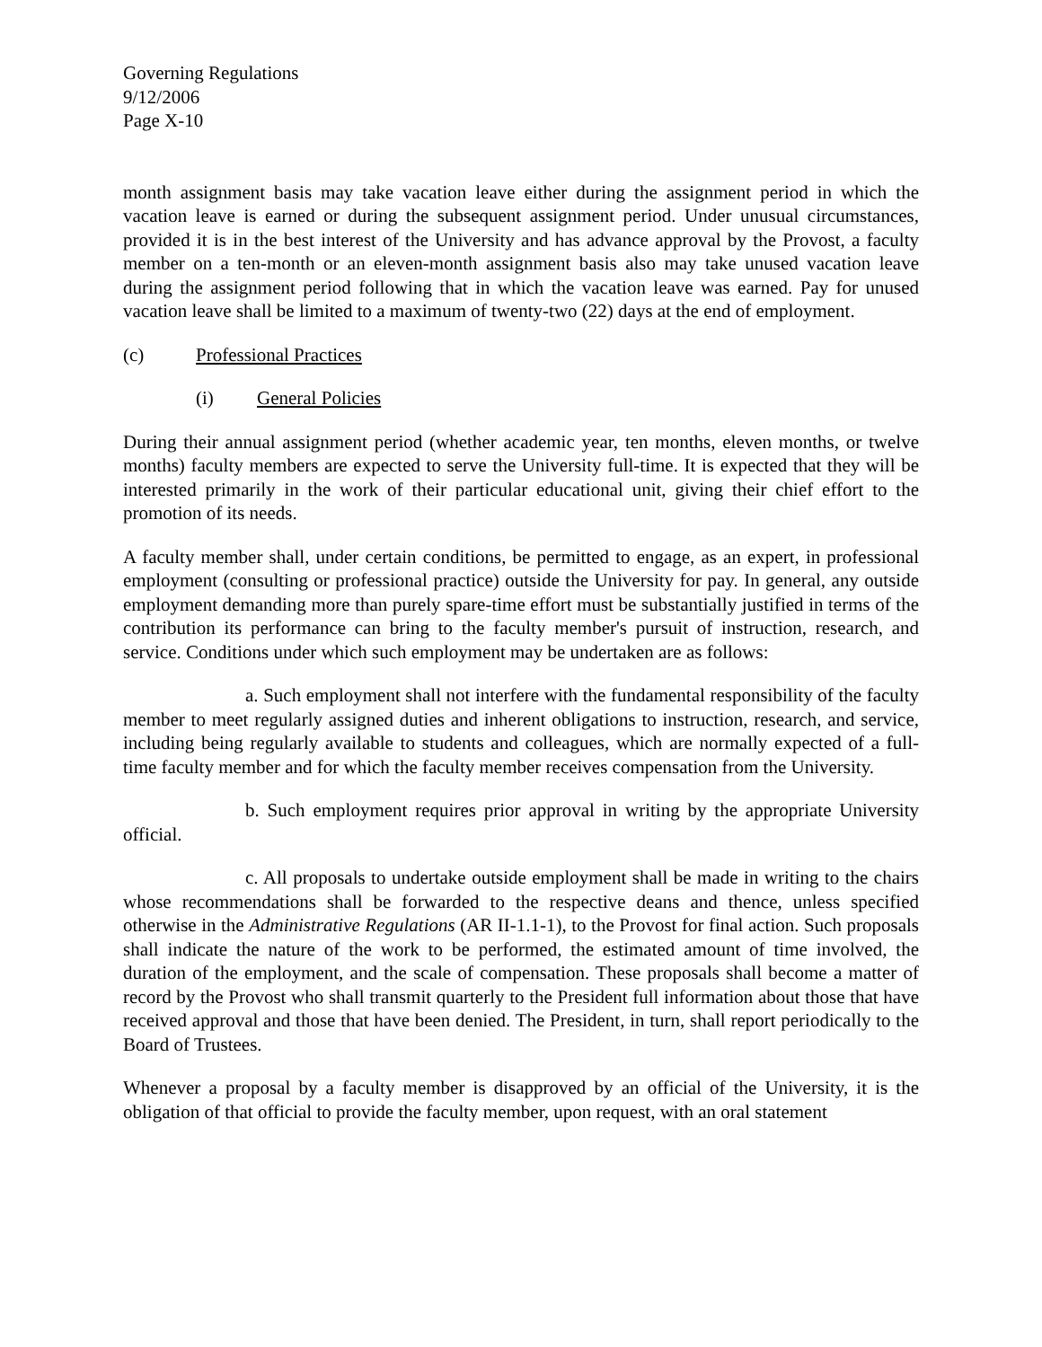Governing Regulations
9/12/2006
Page X-10
month assignment basis may take vacation leave either during the assignment period in which the vacation leave is earned or during the subsequent assignment period. Under unusual circumstances, provided it is in the best interest of the University and has advance approval by the Provost, a faculty member on a ten-month or an eleven-month assignment basis also may take unused vacation leave during the assignment period following that in which the vacation leave was earned. Pay for unused vacation leave shall be limited to a maximum of twenty-two (22) days at the end of employment.
(c) Professional Practices
(i) General Policies
During their annual assignment period (whether academic year, ten months, eleven months, or twelve months) faculty members are expected to serve the University full-time. It is expected that they will be interested primarily in the work of their particular educational unit, giving their chief effort to the promotion of its needs.
A faculty member shall, under certain conditions, be permitted to engage, as an expert, in professional employment (consulting or professional practice) outside the University for pay. In general, any outside employment demanding more than purely spare-time effort must be substantially justified in terms of the contribution its performance can bring to the faculty member's pursuit of instruction, research, and service. Conditions under which such employment may be undertaken are as follows:
a. Such employment shall not interfere with the fundamental responsibility of the faculty member to meet regularly assigned duties and inherent obligations to instruction, research, and service, including being regularly available to students and colleagues, which are normally expected of a full-time faculty member and for which the faculty member receives compensation from the University.
b. Such employment requires prior approval in writing by the appropriate University official.
c. All proposals to undertake outside employment shall be made in writing to the chairs whose recommendations shall be forwarded to the respective deans and thence, unless specified otherwise in the Administrative Regulations (AR II-1.1-1), to the Provost for final action. Such proposals shall indicate the nature of the work to be performed, the estimated amount of time involved, the duration of the employment, and the scale of compensation. These proposals shall become a matter of record by the Provost who shall transmit quarterly to the President full information about those that have received approval and those that have been denied. The President, in turn, shall report periodically to the Board of Trustees.
Whenever a proposal by a faculty member is disapproved by an official of the University, it is the obligation of that official to provide the faculty member, upon request, with an oral statement